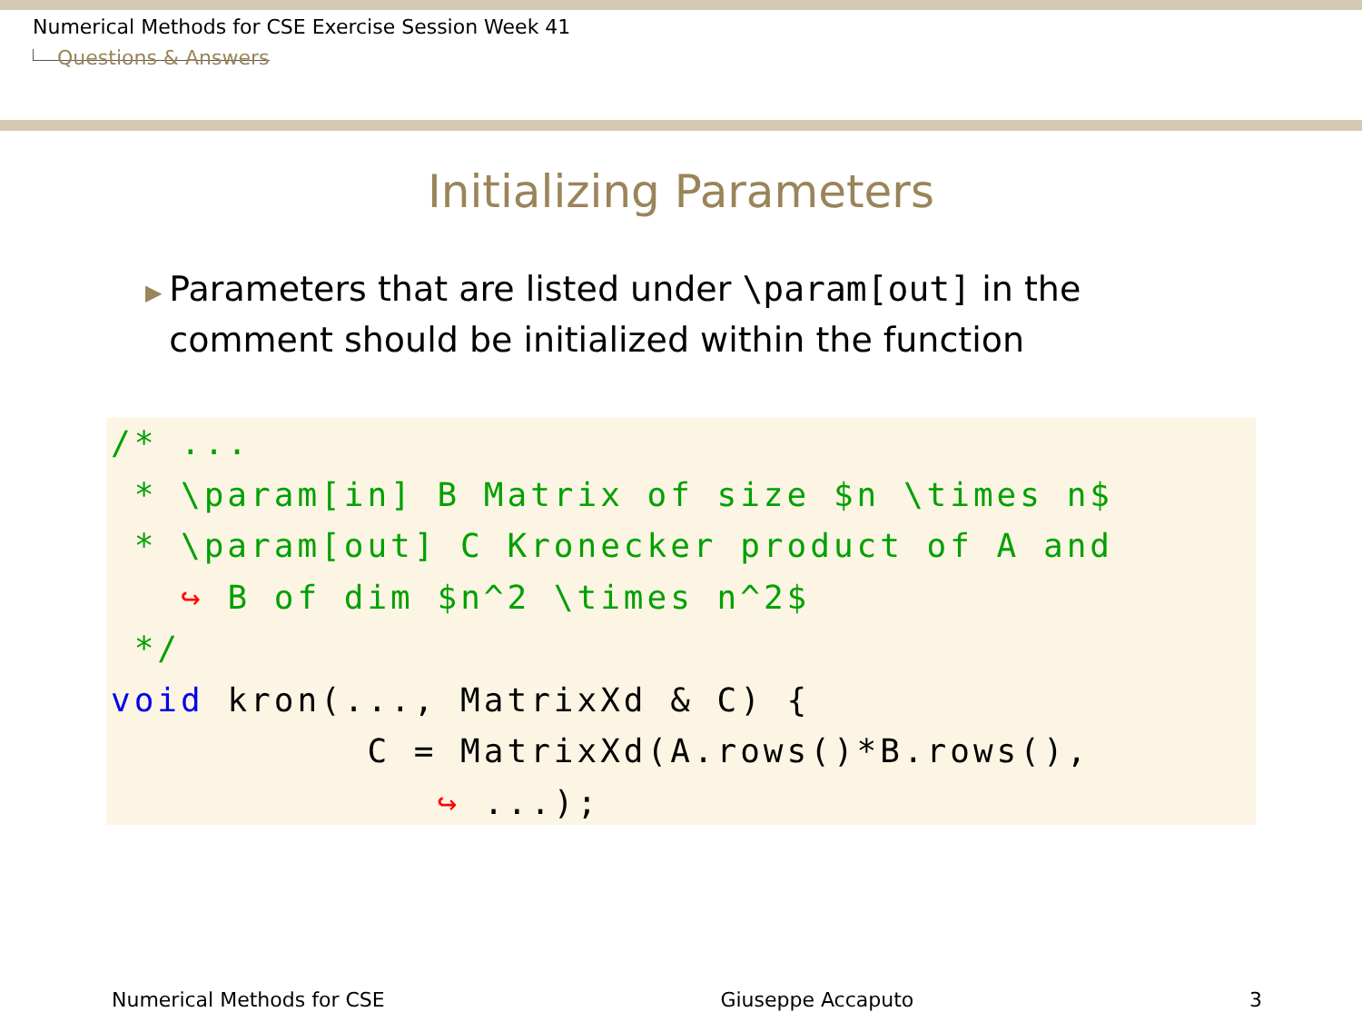Numerical Methods for CSE Exercise Session Week 41
Questions & Answers
Initializing Parameters
▶
Parameters that are listed under \param[out] in the comment should be initialized within the function
/* ...
 * \param[in] B Matrix of size $n \times n$
 * \param[out] C Kronecker product of A and
   ↪ B of dim $n^2 \times n^2$
 */
void kron(..., MatrixXd & C) {
           C = MatrixXd(A.rows()*B.rows(),
              ↪ ...);
Numerical Methods for CSE Giuseppe Accaputo 3